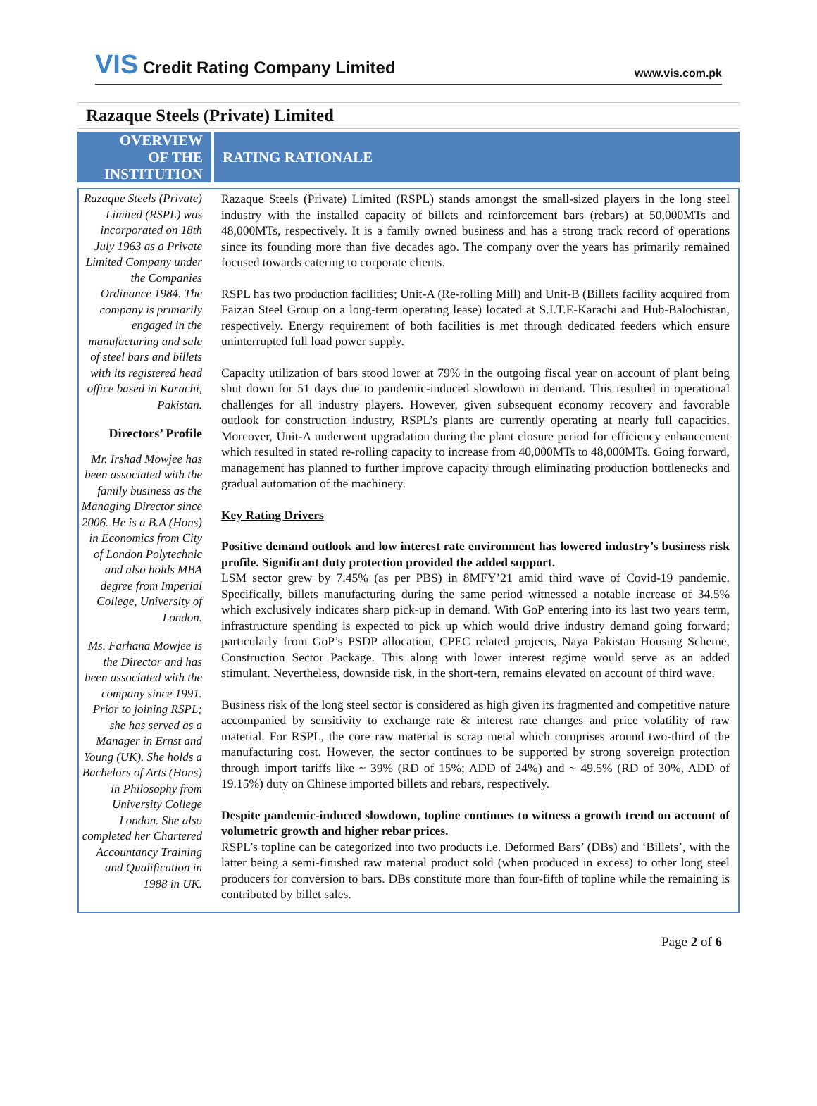VIS Credit Rating Company Limited
www.vis.com.pk
Razaque Steels (Private) Limited
OVERVIEW
OF THE
INSTITUTION
RATING RATIONALE
Razaque Steels (Private) Limited (RSPL) was incorporated on 18th July 1963 as a Private Limited Company under the Companies Ordinance 1984. The company is primarily engaged in the manufacturing and sale of steel bars and billets with its registered head office based in Karachi, Pakistan.
Directors’ Profile
Mr. Irshad Mowjee has been associated with the family business as the Managing Director since 2006. He is a B.A (Hons) in Economics from City of London Polytechnic and also holds MBA degree from Imperial College, University of London.
Ms. Farhana Mowjee is the Director and has been associated with the company since 1991. Prior to joining RSPL; she has served as a Manager in Ernst and Young (UK). She holds a Bachelors of Arts (Hons) in Philosophy from University College London. She also completed her Chartered Accountancy Training and Qualification in 1988 in UK.
Razaque Steels (Private) Limited (RSPL) stands amongst the small-sized players in the long steel industry with the installed capacity of billets and reinforcement bars (rebars) at 50,000MTs and 48,000MTs, respectively. It is a family owned business and has a strong track record of operations since its founding more than five decades ago. The company over the years has primarily remained focused towards catering to corporate clients.
RSPL has two production facilities; Unit-A (Re-rolling Mill) and Unit-B (Billets facility acquired from Faizan Steel Group on a long-term operating lease) located at S.I.T.E-Karachi and Hub-Balochistan, respectively. Energy requirement of both facilities is met through dedicated feeders which ensure uninterrupted full load power supply.
Capacity utilization of bars stood lower at 79% in the outgoing fiscal year on account of plant being shut down for 51 days due to pandemic-induced slowdown in demand. This resulted in operational challenges for all industry players. However, given subsequent economy recovery and favorable outlook for construction industry, RSPL’s plants are currently operating at nearly full capacities. Moreover, Unit-A underwent upgradation during the plant closure period for efficiency enhancement which resulted in stated re-rolling capacity to increase from 40,000MTs to 48,000MTs. Going forward, management has planned to further improve capacity through eliminating production bottlenecks and gradual automation of the machinery.
Key Rating Drivers
Positive demand outlook and low interest rate environment has lowered industry’s business risk profile. Significant duty protection provided the added support.
LSM sector grew by 7.45% (as per PBS) in 8MFY’21 amid third wave of Covid-19 pandemic. Specifically, billets manufacturing during the same period witnessed a notable increase of 34.5% which exclusively indicates sharp pick-up in demand. With GoP entering into its last two years term, infrastructure spending is expected to pick up which would drive industry demand going forward; particularly from GoP’s PSDP allocation, CPEC related projects, Naya Pakistan Housing Scheme, Construction Sector Package. This along with lower interest regime would serve as an added stimulant. Nevertheless, downside risk, in the short-tern, remains elevated on account of third wave.
Business risk of the long steel sector is considered as high given its fragmented and competitive nature accompanied by sensitivity to exchange rate & interest rate changes and price volatility of raw material. For RSPL, the core raw material is scrap metal which comprises around two-third of the manufacturing cost. However, the sector continues to be supported by strong sovereign protection through import tariffs like ~ 39% (RD of 15%; ADD of 24%) and ~ 49.5% (RD of 30%, ADD of 19.15%) duty on Chinese imported billets and rebars, respectively.
Despite pandemic-induced slowdown, topline continues to witness a growth trend on account of volumetric growth and higher rebar prices.
RSPL’s topline can be categorized into two products i.e. Deformed Bars’ (DBs) and ‘Billets’, with the latter being a semi-finished raw material product sold (when produced in excess) to other long steel producers for conversion to bars. DBs constitute more than four-fifth of topline while the remaining is contributed by billet sales.
Page 2 of 6